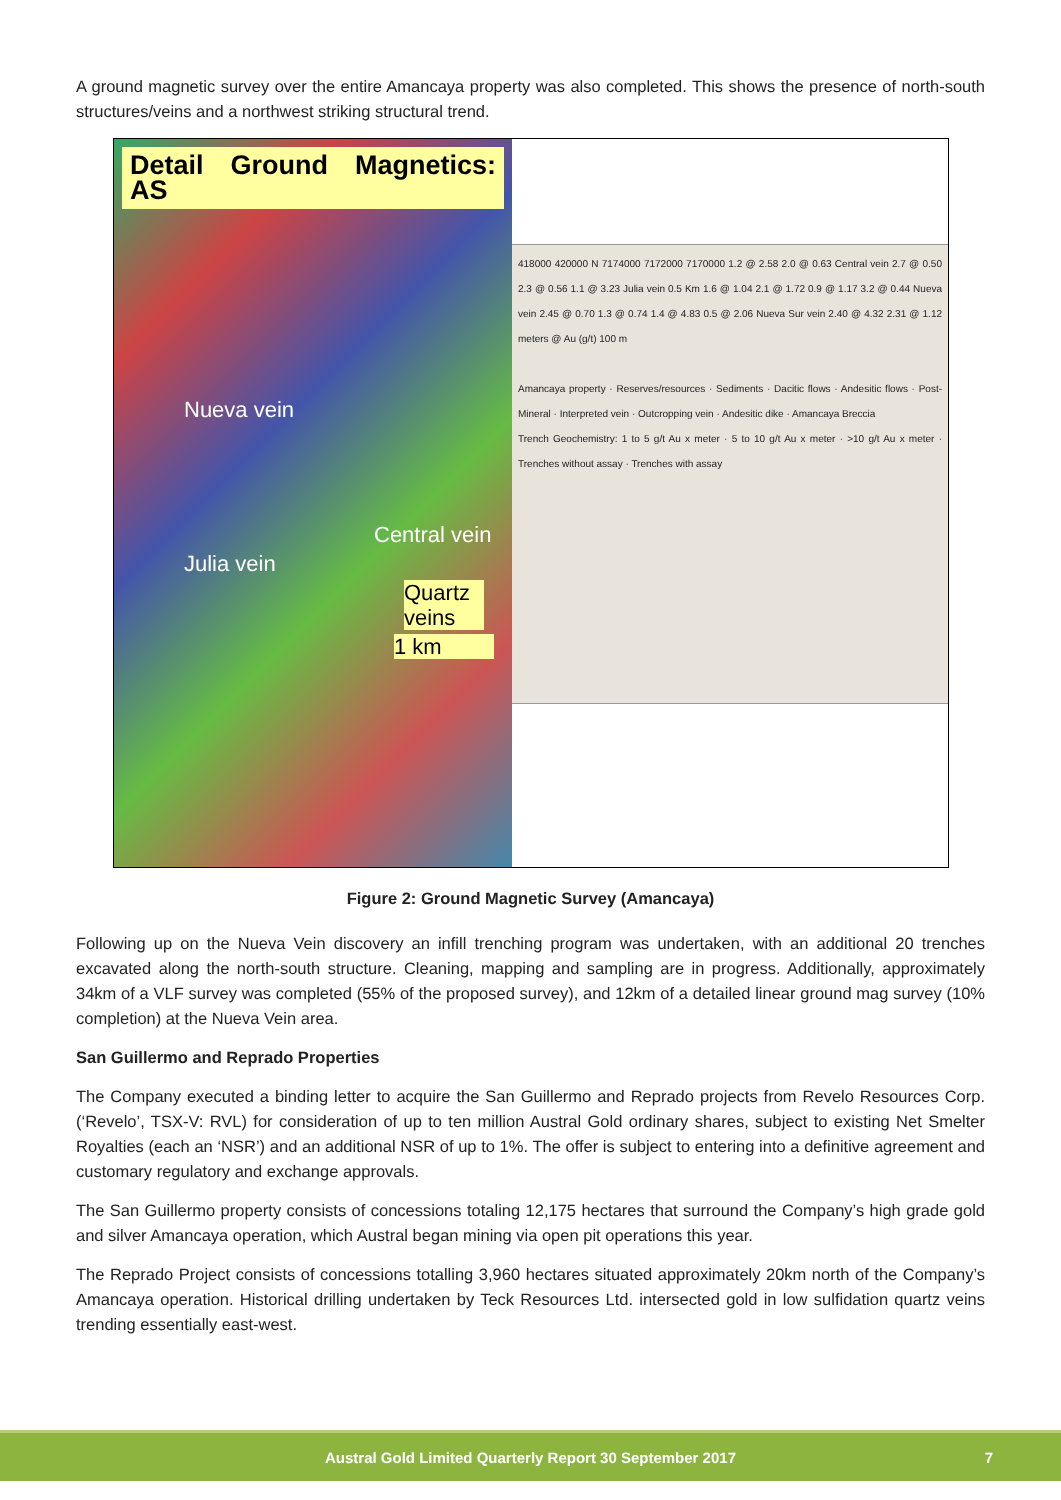A ground magnetic survey over the entire Amancaya property was also completed. This shows the presence of north-south structures/veins and a northwest striking structural trend.
Detail Ground Magnetics: AS
Nueva vein
Central vein
Julia vein
Quartz veins
1 km
418000 420000 N 7174000 7172000 7170000 1.2 @ 2.58 2.0 @ 0.63 Central vein 2.7 @ 0.50 2.3 @ 0.56 1.1 @ 3.23 Julia vein 0.5 Km 1.6 @ 1.04 2.1 @ 1.72 0.9 @ 1.17 3.2 @ 0.44 Nueva vein 2.45 @ 0.70 1.3 @ 0.74 1.4 @ 4.83 0.5 @ 2.06 Nueva Sur vein 2.40 @ 4.32 2.31 @ 1.12 meters @ Au (g/t) 100 m
Amancaya property · Reserves/resources · Sediments · Dacitic flows · Andesitic flows · Post-Mineral · Interpreted vein · Outcropping vein · Andesitic dike · Amancaya Breccia
Trench Geochemistry: 1 to 5 g/t Au x meter · 5 to 10 g/t Au x meter · >10 g/t Au x meter · Trenches without assay · Trenches with assay
Figure 2: Ground Magnetic Survey (Amancaya)
Following up on the Nueva Vein discovery an infill trenching program was undertaken, with an additional 20 trenches excavated along the north-south structure. Cleaning, mapping and sampling are in progress. Additionally, approximately 34km of a VLF survey was completed (55% of the proposed survey), and 12km of a detailed linear ground mag survey (10% completion) at the Nueva Vein area.
San Guillermo and Reprado Properties
The Company executed a binding letter to acquire the San Guillermo and Reprado projects from Revelo Resources Corp. (‘Revelo’, TSX-V: RVL) for consideration of up to ten million Austral Gold ordinary shares, subject to existing Net Smelter Royalties (each an ‘NSR’) and an additional NSR of up to 1%. The offer is subject to entering into a definitive agreement and customary regulatory and exchange approvals.
The San Guillermo property consists of concessions totaling 12,175 hectares that surround the Company’s high grade gold and silver Amancaya operation, which Austral began mining via open pit operations this year.
The Reprado Project consists of concessions totalling 3,960 hectares situated approximately 20km north of the Company’s Amancaya operation. Historical drilling undertaken by Teck Resources Ltd. intersected gold in low sulfidation quartz veins trending essentially east-west.
Austral Gold Limited Quarterly Report 30 September 2017 7